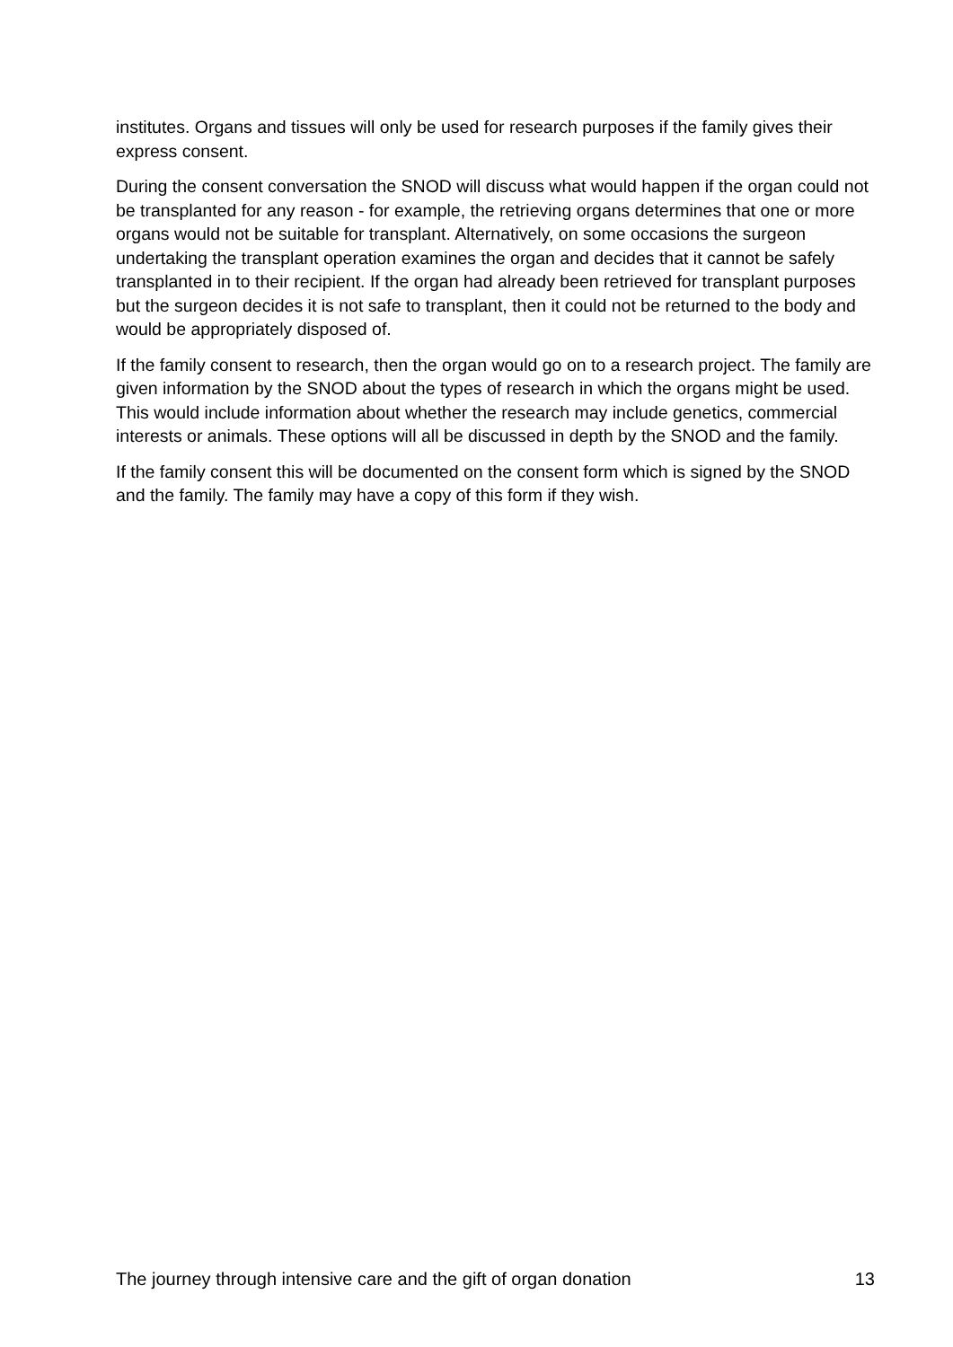institutes. Organs and tissues will only be used for research purposes if the family gives their express consent.
During the consent conversation the SNOD will discuss what would happen if the organ could not be transplanted for any reason - for example, the retrieving organs determines that one or more organs would not be suitable for transplant. Alternatively, on some occasions the surgeon undertaking the transplant operation examines the organ and decides that it cannot be safely transplanted in to their recipient. If the organ had already been retrieved for transplant purposes but the surgeon decides it is not safe to transplant, then it could not be returned to the body and would be appropriately disposed of.
If the family consent to research, then the organ would go on to a research project. The family are given information by the SNOD about the types of research in which the organs might be used. This would include information about whether the research may include genetics, commercial interests or animals. These options will all be discussed in depth by the SNOD and the family.
If the family consent this will be documented on the consent form which is signed by the SNOD and the family. The family may have a copy of this form if they wish.
The journey through intensive care and the gift of organ donation 13